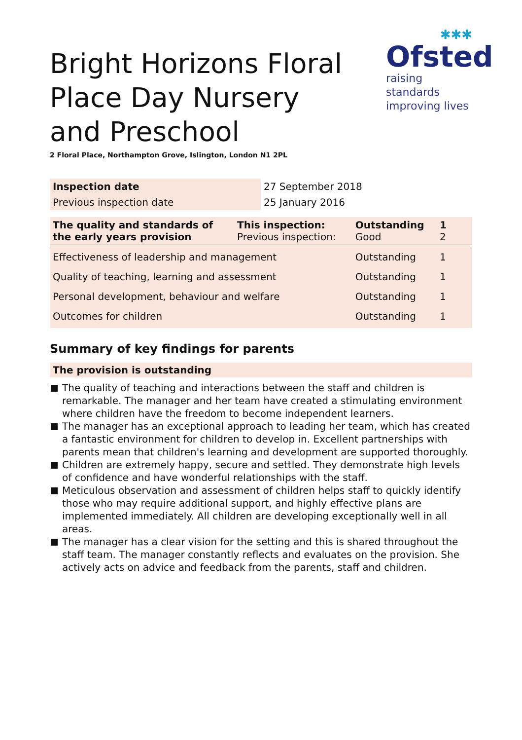Bright Horizons Floral Place Day Nursery and Preschool
✱✱✱
Ofsted
raising standards
improving lives
2 Floral Place, Northampton Grove, Islington, London N1 2PL
| Inspection date | 27 September 2018 |
| Previous inspection date | 25 January 2016 |
| The quality and standards of the early years provision | This inspection: Previous inspection: | Outstanding Good | 1 2 |
| Effectiveness of leadership and management | | Outstanding | 1 |
| Quality of teaching, learning and assessment | | Outstanding | 1 |
| Personal development, behaviour and welfare | | Outstanding | 1 |
| Outcomes for children | | Outstanding | 1 |
Summary of key findings for parents
The provision is outstanding
The quality of teaching and interactions between the staff and children is remarkable. The manager and her team have created a stimulating environment where children have the freedom to become independent learners.
The manager has an exceptional approach to leading her team, which has created a fantastic environment for children to develop in. Excellent partnerships with parents mean that children's learning and development are supported thoroughly.
Children are extremely happy, secure and settled. They demonstrate high levels of confidence and have wonderful relationships with the staff.
Meticulous observation and assessment of children helps staff to quickly identify those who may require additional support, and highly effective plans are implemented immediately. All children are developing exceptionally well in all areas.
The manager has a clear vision for the setting and this is shared throughout the staff team. The manager constantly reflects and evaluates on the provision. She actively acts on advice and feedback from the parents, staff and children.